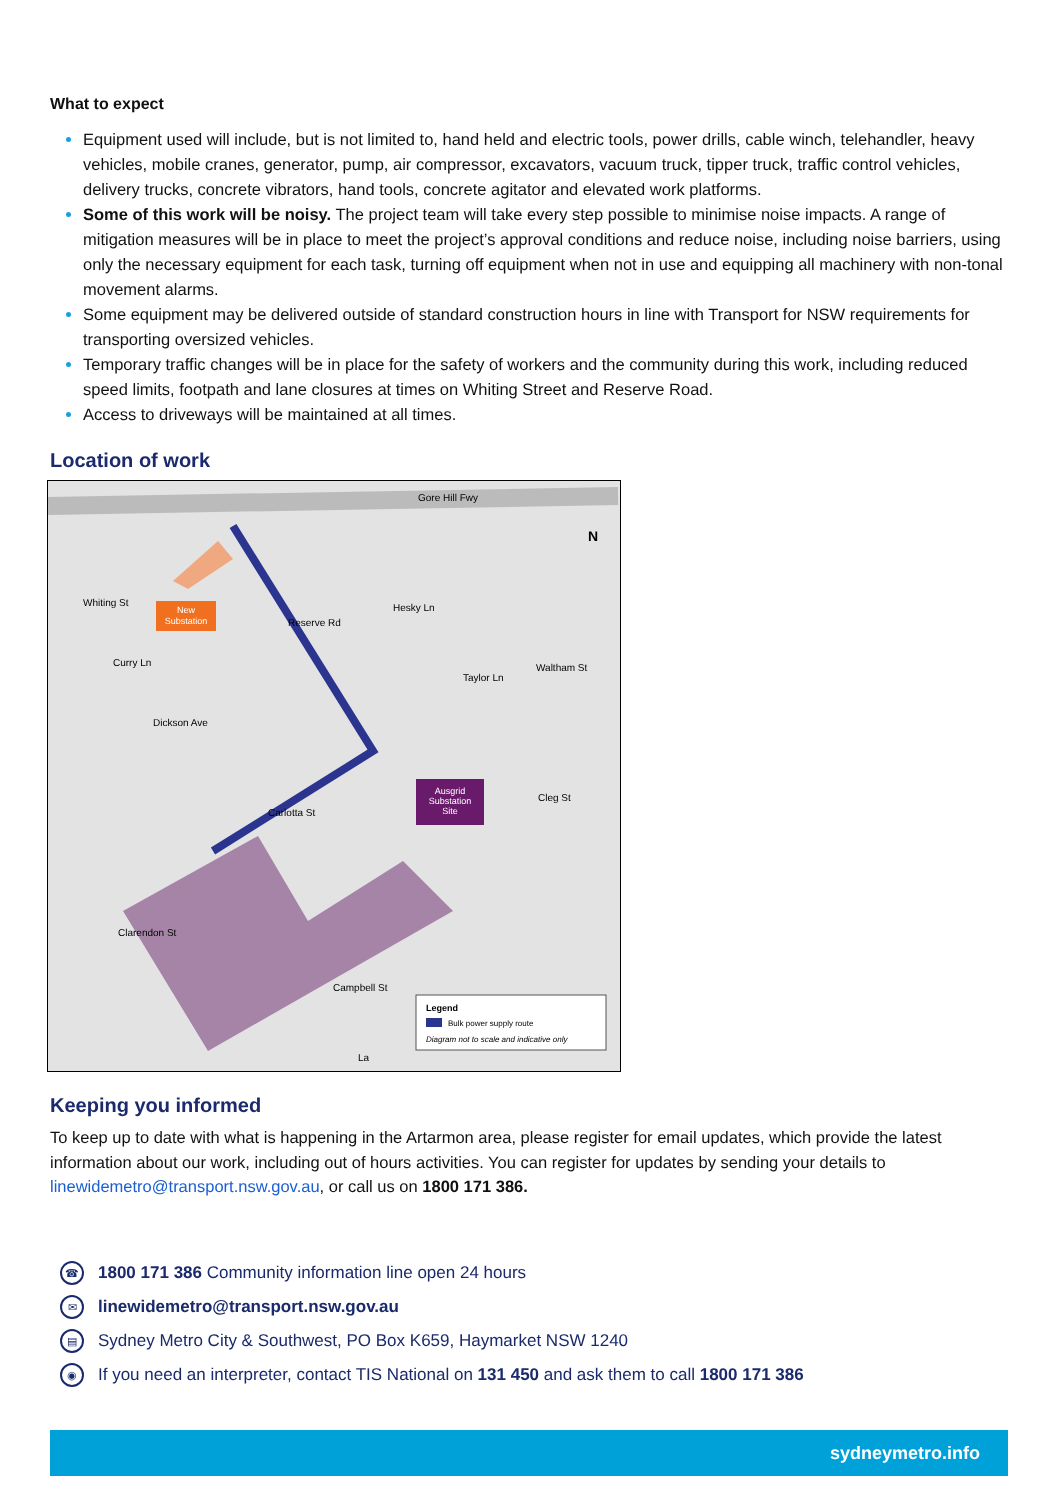What to expect
Equipment used will include, but is not limited to, hand held and electric tools, power drills, cable winch, telehandler, heavy vehicles, mobile cranes, generator, pump, air compressor, excavators, vacuum truck, tipper truck, traffic control vehicles, delivery trucks, concrete vibrators, hand tools, concrete agitator and elevated work platforms.
Some of this work will be noisy. The project team will take every step possible to minimise noise impacts. A range of mitigation measures will be in place to meet the project’s approval conditions and reduce noise, including noise barriers, using only the necessary equipment for each task, turning off equipment when not in use and equipping all machinery with non-tonal movement alarms.
Some equipment may be delivered outside of standard construction hours in line with Transport for NSW requirements for transporting oversized vehicles.
Temporary traffic changes will be in place for the safety of workers and the community during this work, including reduced speed limits, footpath and lane closures at times on Whiting Street and Reserve Road.
Access to driveways will be maintained at all times.
Location of work
New
Substation
Ausgrid
Substation
Site
Gore Hill Fwy
Whiting St
Curry Ln
Dickson Ave
Reserve Rd
Hesky Ln
Taylor Ln
Waltham St
Cleg St
Carlotta St
Clarendon St
Campbell St
La
N
Legend
Bulk power supply route
Diagram not to scale and indicative only
Keeping you informed
To keep up to date with what is happening in the Artarmon area, please register for email updates, which provide the latest information about our work, including out of hours activities. You can register for updates by sending your details to linewidemetro@transport.nsw.gov.au, or call us on 1800 171 386.
☎ 1800 171 386 Community information line open 24 hours
✉ linewidemetro@transport.nsw.gov.au
▤ Sydney Metro City & Southwest, PO Box K659, Haymarket NSW 1240
◉ If you need an interpreter, contact TIS National on 131 450 and ask them to call 1800 171 386
sydneymetro.info